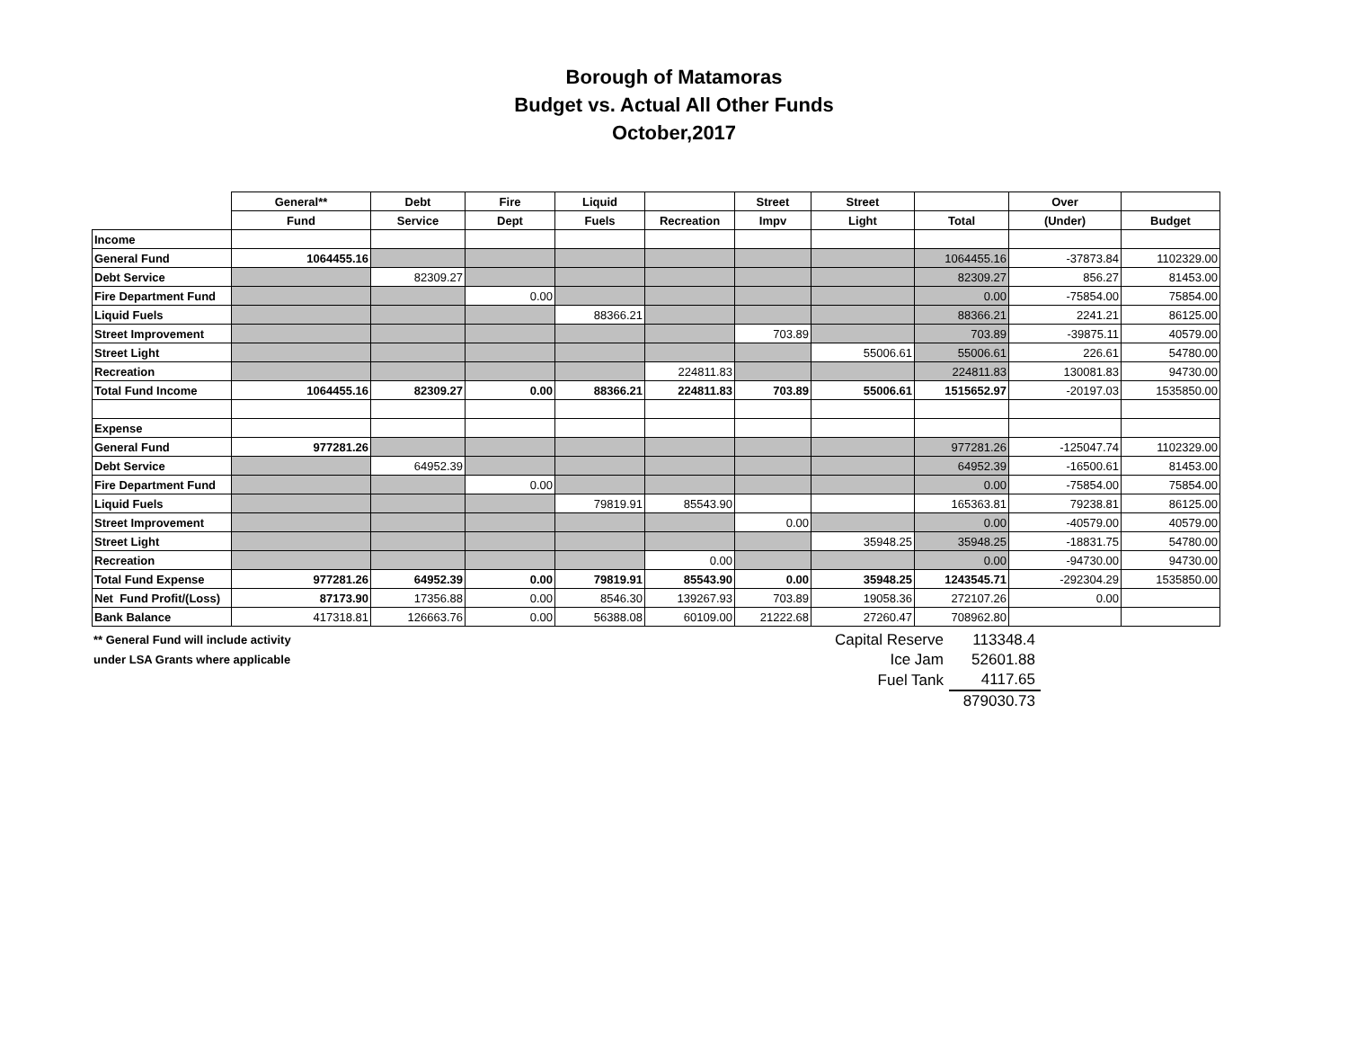Borough of Matamoras
Budget vs. Actual All Other Funds
October,2017
| | General** | Debt | Fire | Liquid | | Street | Street | | Over | |
| | Fund | Service | Dept | Fuels | Recreation | Impv | Light | Total | (Under) | Budget |
| Income | | | | | | | | | | |
| General Fund | 1064455.16 | | | | | | | 1064455.16 | -37873.84 | 1102329.00 |
| Debt Service | | 82309.27 | | | | | | 82309.27 | 856.27 | 81453.00 |
| Fire Department Fund | | | 0.00 | | | | | 0.00 | -75854.00 | 75854.00 |
| Liquid Fuels | | | | 88366.21 | | | | 88366.21 | 2241.21 | 86125.00 |
| Street Improvement | | | | | | 703.89 | | 703.89 | -39875.11 | 40579.00 |
| Street Light | | | | | | | 55006.61 | 55006.61 | 226.61 | 54780.00 |
| Recreation | | | | | 224811.83 | | | 224811.83 | 130081.83 | 94730.00 |
| Total Fund Income | 1064455.16 | 82309.27 | 0.00 | 88366.21 | 224811.83 | 703.89 | 55006.61 | 1515652.97 | -20197.03 | 1535850.00 |
| Expense | | | | | | | | | | |
| General Fund | 977281.26 | | | | | | | 977281.26 | -125047.74 | 1102329.00 |
| Debt Service | | 64952.39 | | | | | | 64952.39 | -16500.61 | 81453.00 |
| Fire Department Fund | | | 0.00 | | | | | 0.00 | -75854.00 | 75854.00 |
| Liquid Fuels | | | | 79819.91 | 85543.90 | | | 165363.81 | 79238.81 | 86125.00 |
| Street Improvement | | | | | | 0.00 | | 0.00 | -40579.00 | 40579.00 |
| Street Light | | | | | | | 35948.25 | 35948.25 | -18831.75 | 54780.00 |
| Recreation | | | | | 0.00 | | | 0.00 | -94730.00 | 94730.00 |
| Total Fund Expense | 977281.26 | 64952.39 | 0.00 | 79819.91 | 85543.90 | 0.00 | 35948.25 | 1243545.71 | -292304.29 | 1535850.00 |
| Net Fund Profit/(Loss) | 87173.90 | 17356.88 | 0.00 | 8546.30 | 139267.93 | 703.89 | 19058.36 | 272107.26 | 0.00 | |
| Bank Balance | 417318.81 | 126663.76 | 0.00 | 56388.08 | 60109.00 | 21222.68 | 27260.47 | 708962.80 | | |
** General Fund will include activity
under LSA Grants where applicable
| Capital Reserve | 113348.4 |
| Ice Jam | 52601.88 |
| Fuel Tank | 4117.65 |
| | 879030.73 |